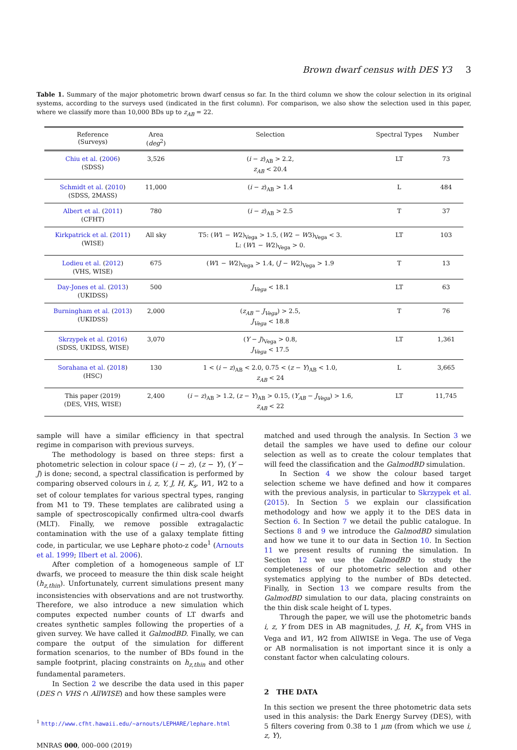Brown dwarf census with DES Y3 3
Table 1. Summary of the major photometric brown dwarf census so far. In the third column we show the colour selection in its original systems, according to the surveys used (indicated in the first column). For comparison, we also show the selection used in this paper, where we classify more than 10,000 BDs up to z<sub>AB</sub> = 22.
| Reference (Surveys) | Area ( deg<sup>2</sup>) | Selection | Spectral Types | Number |
| --- | --- | --- | --- | --- |
| Chiu et al. ( 2006 ) (SDSS) | 3,526 | ( i − z )<sub>AB</sub> > 2.2, z<sub>AB</sub> < 20.4 | LT | 73 |
| Schmidt et al. ( 2010 ) (SDSS, 2MASS) | 11,000 | ( i − z )<sub>AB</sub> > 1.4 | L | 484 |
| Albert et al. ( 2011 ) (CFHT) | 780 | ( i − z )<sub>AB</sub> > 2.5 | T | 37 |
| Kirkpatrick et al. ( 2011 ) (WISE) | All sky | T5: ( W 1 − W 2)<sub>Vega</sub> > 1.5, ( W 2 − W 3)<sub>Vega</sub> < 3. L: ( W 1 − W 2)<sub>Vega</sub> > 0. | LT | 103 |
| Lodieu et al. ( 2012 ) (VHS, WISE) | 675 | ( W 1 − W 2)<sub>Vega</sub> > 1.4, ( J − W 2)<sub>Vega</sub> > 1.9 | T | 13 |
| Day-Jones et al. ( 2013 ) (UKIDSS) | 500 | J<sub>Vega</sub> < 18.1 | LT | 63 |
| Burningham et al. ( 2013 ) (UKIDSS) | 2,000 | ( z<sub>AB</sub> − J<sub>Vega</sub> ) > 2.5, J<sub>Vega</sub> < 18.8 | T | 76 |
| Skrzypek et al. ( 2016 ) (SDSS, UKIDSS, WISE) | 3,070 | ( Y − J )<sub>Vega</sub> > 0.8, J<sub>Vega</sub> < 17.5 | LT | 1,361 |
| Sorahana et al. ( 2018 ) (HSC) | 130 | 1 < ( i − z )<sub>AB</sub> < 2.0, 0.75 < ( z − Y )<sub>AB</sub> < 1.0, z<sub>AB</sub> < 24 | L | 3,665 |
| This paper (2019) (DES, VHS, WISE) | 2,400 | ( i − z )<sub>AB</sub> > 1.2, ( z − Y )<sub>AB</sub> > 0.15, ( Y<sub>AB</sub> − J<sub>Vega</sub> ) > 1.6, z<sub>AB</sub> < 22 | LT | 11,745 |
sample will have a similar efficiency in that spectral regime in comparison with previous surveys.
The methodology is based on three steps: first a photometric selection in colour space (i − z), (z − Y), (Y − J) is done; second, a spectral classification is performed by comparing observed colours in i, z, Y, J, H, K<sub>s</sub>, W1, W2 to a set of colour templates for various spectral types, ranging from M1 to T9. These templates are calibrated using a sample of spectroscopically confirmed ultra-cool dwarfs (MLT). Finally, we remove possible extragalactic contamination with the use of a galaxy template fitting code, in particular, we use Lephare photo-z code<sup>1</sup> (Arnouts et al. 1999; Ilbert et al. 2006).
After completion of a homogeneous sample of LT dwarfs, we proceed to measure the thin disk scale height (h<sub>z,thin</sub>). Unfortunately, current simulations present many inconsistencies with observations and are not trustworthy. Therefore, we also introduce a new simulation which computes expected number counts of LT dwarfs and creates synthetic samples following the properties of a given survey. We have called it GalmodBD. Finally, we can compare the output of the simulation for different formation scenarios, to the number of BDs found in the sample footprint, placing constraints on h<sub>z,thin</sub> and other fundamental parameters.
In Section 2 we describe the data used in this paper (DES ∩ VHS ∩ AllWISE) and how these samples were
<sup>1</sup> http://www.cfht.hawaii.edu/~arnouts/LEPHARE/lephare.html
MNRAS 000, 000–000 (2019)
matched and used through the analysis. In Section 3 we detail the samples we have used to define our colour selection as well as to create the colour templates that will feed the classification and the GalmodBD simulation.
In Section 4 we show the colour based target selection scheme we have defined and how it compares with the previous analysis, in particular to Skrzypek et al. (2015). In Section 5 we explain our classification methodology and how we apply it to the DES data in Section 6. In Section 7 we detail the public catalogue. In Sections 8 and 9 we introduce the GalmodBD simulation and how we tune it to our data in Section 10. In Section 11 we present results of running the simulation. In Section 12 we use the GalmodBD to study the completeness of our photometric selection and other systematics applying to the number of BDs detected. Finally, in Section 13 we compare results from the GalmodBD simulation to our data, placing constraints on the thin disk scale height of L types.
Through the paper, we will use the photometric bands i, z, Y from DES in AB magnitudes, J, H, K<sub>s</sub> from VHS in Vega and W1, W2 from AllWISE in Vega. The use of Vega or AB normalisation is not important since it is only a constant factor when calculating colours.
2 THE DATA
In this section we present the three photometric data sets used in this analysis: the Dark Energy Survey (DES), with 5 filters covering from 0.38 to 1 μm (from which we use i, z, Y),